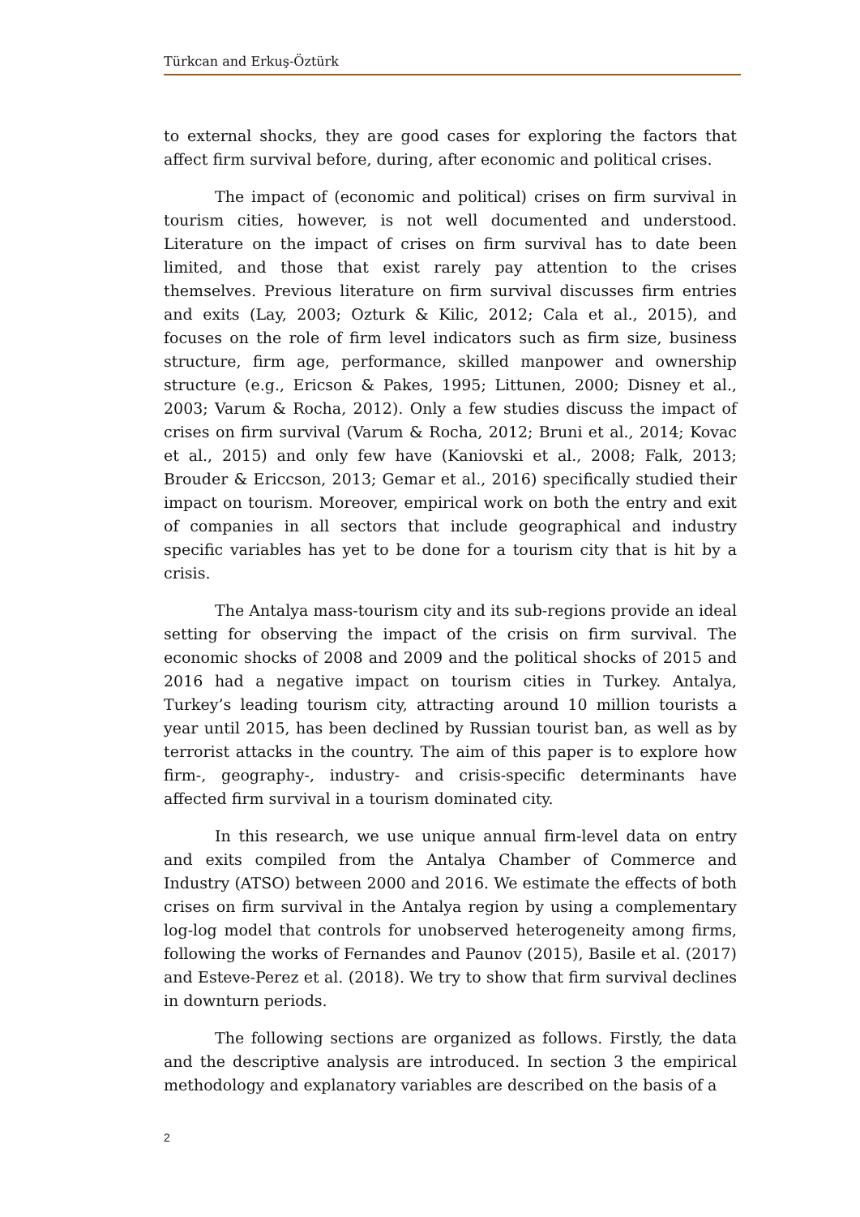Türkcan and Erkuş-Öztürk
to external shocks, they are good cases for exploring the factors that affect firm survival before, during, after economic and political crises.
The impact of (economic and political) crises on firm survival in tourism cities, however, is not well documented and understood. Literature on the impact of crises on firm survival has to date been limited, and those that exist rarely pay attention to the crises themselves. Previous literature on firm survival discusses firm entries and exits (Lay, 2003; Ozturk & Kilic, 2012; Cala et al., 2015), and focuses on the role of firm level indicators such as firm size, business structure, firm age, performance, skilled manpower and ownership structure (e.g., Ericson & Pakes, 1995; Littunen, 2000; Disney et al., 2003; Varum & Rocha, 2012). Only a few studies discuss the impact of crises on firm survival (Varum & Rocha, 2012; Bruni et al., 2014; Kovac et al., 2015) and only few have (Kaniovski et al., 2008; Falk, 2013; Brouder & Ericcson, 2013; Gemar et al., 2016) specifically studied their impact on tourism. Moreover, empirical work on both the entry and exit of companies in all sectors that include geographical and industry specific variables has yet to be done for a tourism city that is hit by a crisis.
The Antalya mass-tourism city and its sub-regions provide an ideal setting for observing the impact of the crisis on firm survival. The economic shocks of 2008 and 2009 and the political shocks of 2015 and 2016 had a negative impact on tourism cities in Turkey. Antalya, Turkey’s leading tourism city, attracting around 10 million tourists a year until 2015, has been declined by Russian tourist ban, as well as by terrorist attacks in the country. The aim of this paper is to explore how firm-, geography-, industry- and crisis-specific determinants have affected firm survival in a tourism dominated city.
In this research, we use unique annual firm-level data on entry and exits compiled from the Antalya Chamber of Commerce and Industry (ATSO) between 2000 and 2016. We estimate the effects of both crises on firm survival in the Antalya region by using a complementary log-log model that controls for unobserved heterogeneity among firms, following the works of Fernandes and Paunov (2015), Basile et al. (2017) and Esteve-Perez et al. (2018). We try to show that firm survival declines in downturn periods.
The following sections are organized as follows. Firstly, the data and the descriptive analysis are introduced. In section 3 the empirical methodology and explanatory variables are described on the basis of a
2